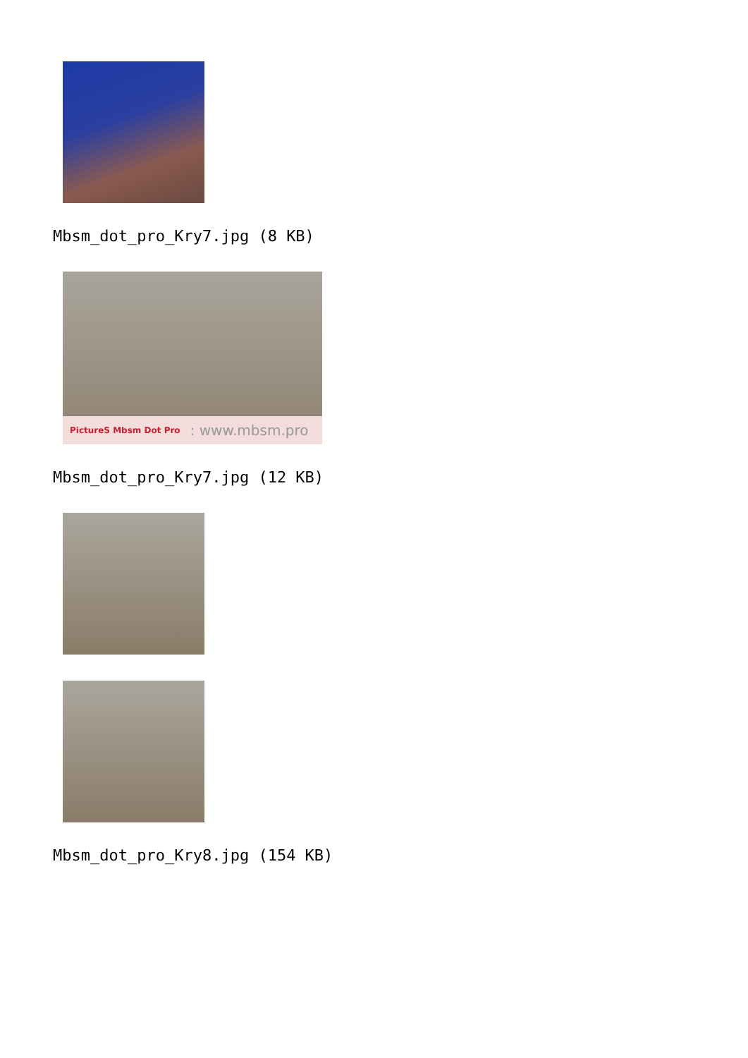Mbsm_dot_pro_Kry7.jpg (8 KB)
PictureS Mbsm Dot Pro: www.mbsm.pro
Mbsm_dot_pro_Kry7.jpg (12 KB)
Mbsm_dot_pro_Kry8.jpg (154 KB)